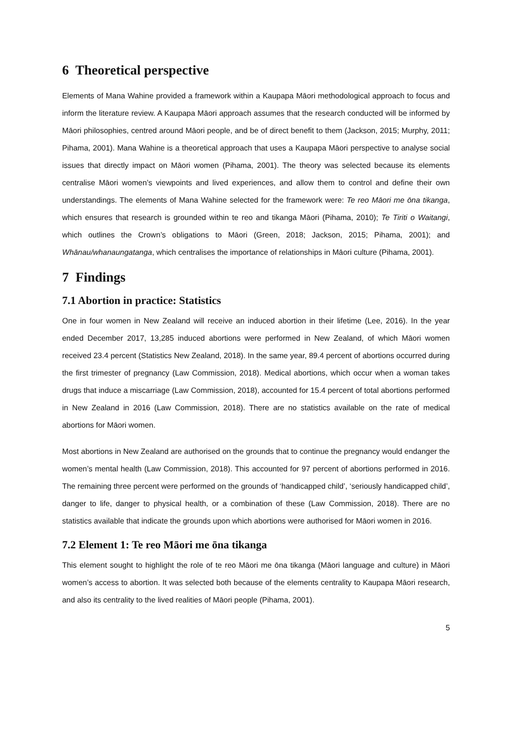6 Theoretical perspective
Elements of Mana Wahine provided a framework within a Kaupapa Māori methodological approach to focus and inform the literature review. A Kaupapa Māori approach assumes that the research conducted will be informed by Māori philosophies, centred around Māori people, and be of direct benefit to them (Jackson, 2015; Murphy, 2011; Pihama, 2001). Mana Wahine is a theoretical approach that uses a Kaupapa Māori perspective to analyse social issues that directly impact on Māori women (Pihama, 2001). The theory was selected because its elements centralise Māori women’s viewpoints and lived experiences, and allow them to control and define their own understandings. The elements of Mana Wahine selected for the framework were: Te reo Māori me ōna tikanga, which ensures that research is grounded within te reo and tikanga Māori (Pihama, 2010); Te Tiriti o Waitangi, which outlines the Crown’s obligations to Māori (Green, 2018; Jackson, 2015; Pihama, 2001); and Whānau/whanaungatanga, which centralises the importance of relationships in Māori culture (Pihama, 2001).
7 Findings
7.1 Abortion in practice: Statistics
One in four women in New Zealand will receive an induced abortion in their lifetime (Lee, 2016). In the year ended December 2017, 13,285 induced abortions were performed in New Zealand, of which Māori women received 23.4 percent (Statistics New Zealand, 2018). In the same year, 89.4 percent of abortions occurred during the first trimester of pregnancy (Law Commission, 2018). Medical abortions, which occur when a woman takes drugs that induce a miscarriage (Law Commission, 2018), accounted for 15.4 percent of total abortions performed in New Zealand in 2016 (Law Commission, 2018). There are no statistics available on the rate of medical abortions for Māori women.
Most abortions in New Zealand are authorised on the grounds that to continue the pregnancy would endanger the women’s mental health (Law Commission, 2018). This accounted for 97 percent of abortions performed in 2016. The remaining three percent were performed on the grounds of ‘handicapped child’, ‘seriously handicapped child’, danger to life, danger to physical health, or a combination of these (Law Commission, 2018). There are no statistics available that indicate the grounds upon which abortions were authorised for Māori women in 2016.
7.2 Element 1: Te reo Māori me ōna tikanga
This element sought to highlight the role of te reo Māori me ōna tikanga (Māori language and culture) in Māori women’s access to abortion. It was selected both because of the elements centrality to Kaupapa Māori research, and also its centrality to the lived realities of Māori people (Pihama, 2001).
5